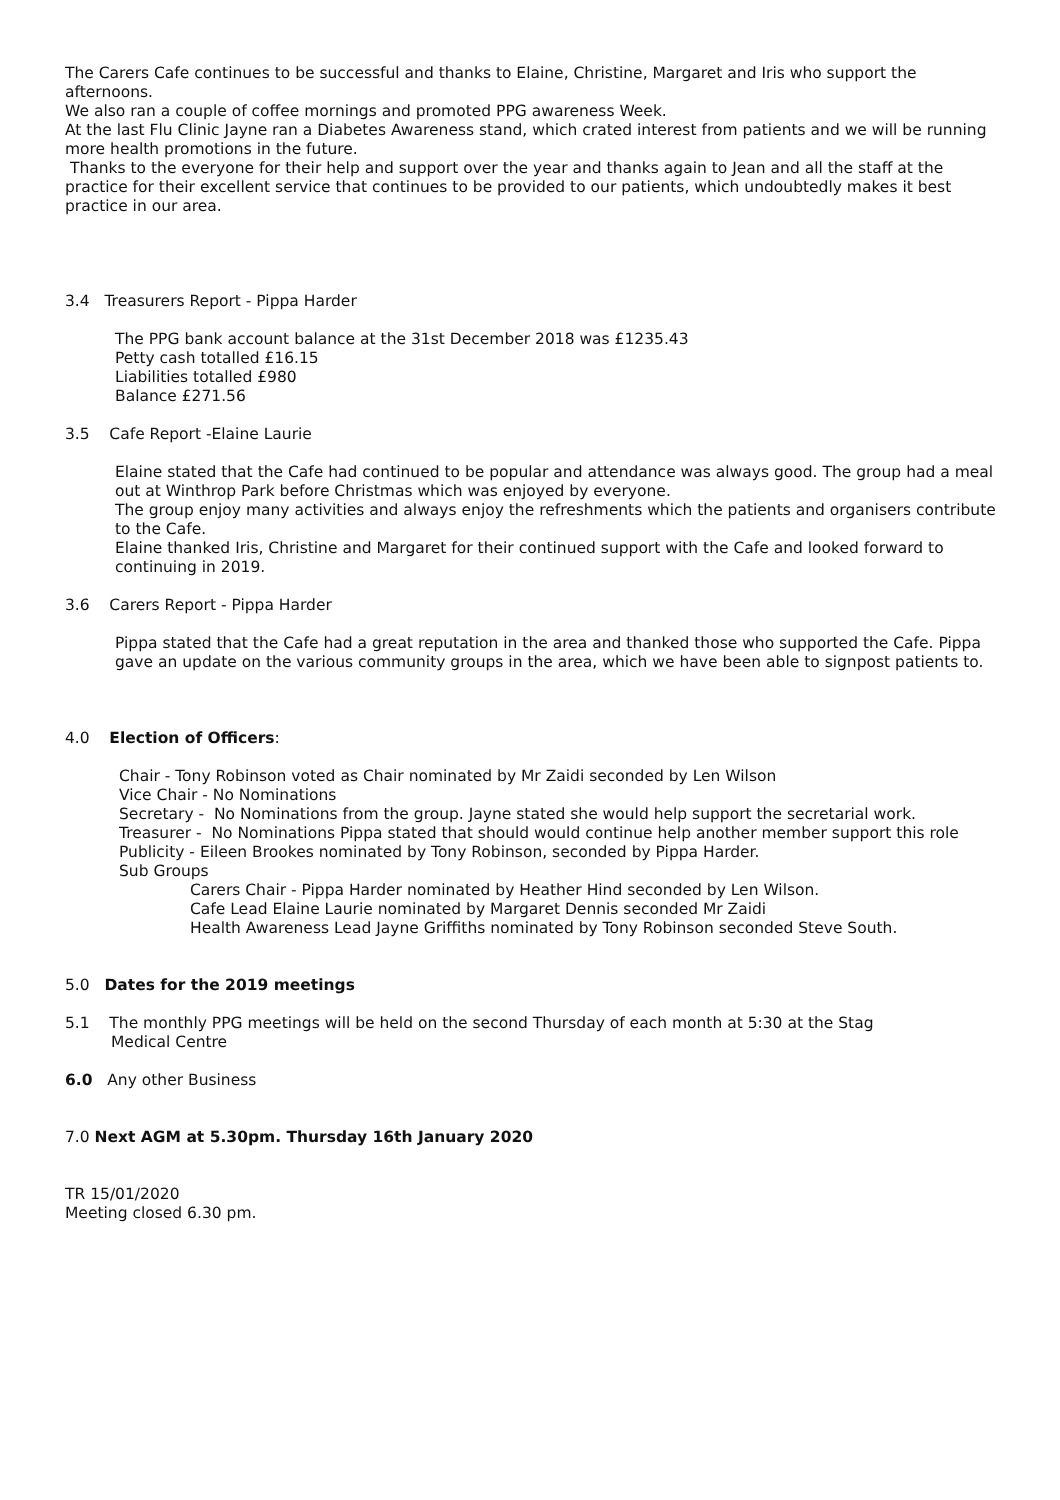The Carers Cafe continues to be successful and thanks to Elaine, Christine, Margaret and Iris who support the afternoons.
We also ran a couple of coffee mornings and promoted PPG awareness Week.
At the last Flu Clinic Jayne ran a Diabetes Awareness stand, which crated interest from patients and we will be running more health promotions in the future.
Thanks to the everyone for their help and support over the year and thanks again to Jean and all the staff at the practice for their excellent service that continues to be provided to our patients, which undoubtedly makes it best practice in our area.
3.4 Treasurers Report - Pippa Harder
The PPG bank account balance at the 31st December 2018 was £1235.43
Petty cash totalled £16.15
Liabilities totalled £980
Balance £271.56
3.5 Cafe Report -Elaine Laurie
Elaine stated that the Cafe had continued to be popular and attendance was always good. The group had a meal out at Winthrop Park before Christmas which was enjoyed by everyone.
The group enjoy many activities and always enjoy the refreshments which the patients and organisers contribute to the Cafe.
Elaine thanked Iris, Christine and Margaret for their continued support with the Cafe and looked forward to continuing in 2019.
3.6 Carers Report - Pippa Harder
Pippa stated that the Cafe had a great reputation in the area and thanked those who supported the Cafe. Pippa gave an update on the various community groups in the area, which we have been able to signpost patients to.
4.0 Election of Officers:
Chair - Tony Robinson voted as Chair nominated by Mr Zaidi seconded by Len Wilson
Vice Chair - No Nominations
Secretary - No Nominations from the group. Jayne stated she would help support the secretarial work.
Treasurer - No Nominations Pippa stated that should would continue help another member support this role
Publicity - Eileen Brookes nominated by Tony Robinson, seconded by Pippa Harder.
Sub Groups
Carers Chair - Pippa Harder nominated by Heather Hind seconded by Len Wilson.
Cafe Lead Elaine Laurie nominated by Margaret Dennis seconded Mr Zaidi
Health Awareness Lead Jayne Griffiths nominated by Tony Robinson seconded Steve South.
5.0 Dates for the 2019 meetings
5.1 The monthly PPG meetings will be held on the second Thursday of each month at 5:30 at the Stag
Medical Centre
6.0 Any other Business
7.0 Next AGM at 5.30pm. Thursday 16th January 2020
TR 15/01/2020
Meeting closed 6.30 pm.